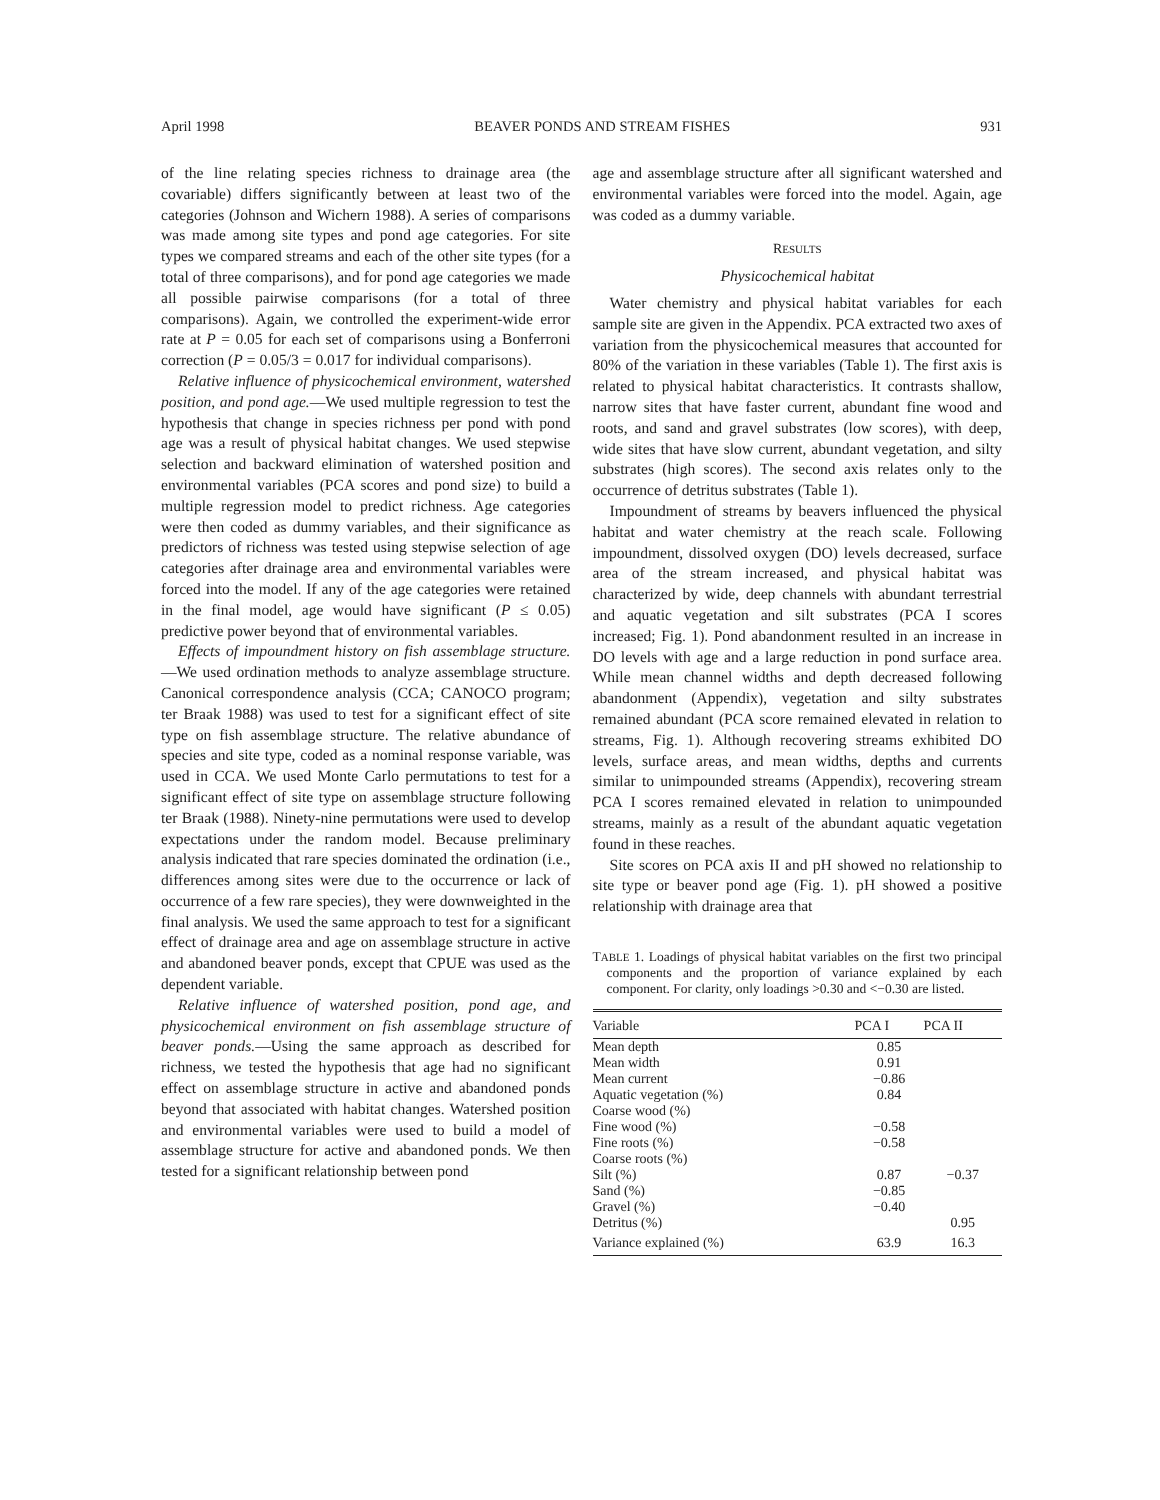April 1998 BEAVER PONDS AND STREAM FISHES 931
of the line relating species richness to drainage area (the covariable) differs significantly between at least two of the categories (Johnson and Wichern 1988). A series of comparisons was made among site types and pond age categories. For site types we compared streams and each of the other site types (for a total of three comparisons), and for pond age categories we made all possible pairwise comparisons (for a total of three comparisons). Again, we controlled the experiment-wide error rate at P = 0.05 for each set of comparisons using a Bonferroni correction (P = 0.05/3 = 0.017 for individual comparisons).
Relative influence of physicochemical environment, watershed position, and pond age.—We used multiple regression to test the hypothesis that change in species richness per pond with pond age was a result of physical habitat changes. We used stepwise selection and backward elimination of watershed position and environmental variables (PCA scores and pond size) to build a multiple regression model to predict richness. Age categories were then coded as dummy variables, and their significance as predictors of richness was tested using stepwise selection of age categories after drainage area and environmental variables were forced into the model. If any of the age categories were retained in the final model, age would have significant (P ≤ 0.05) predictive power beyond that of environmental variables.
Effects of impoundment history on fish assemblage structure.—We used ordination methods to analyze assemblage structure. Canonical correspondence analysis (CCA; CANOCO program; ter Braak 1988) was used to test for a significant effect of site type on fish assemblage structure. The relative abundance of species and site type, coded as a nominal response variable, was used in CCA. We used Monte Carlo permutations to test for a significant effect of site type on assemblage structure following ter Braak (1988). Ninety-nine permutations were used to develop expectations under the random model. Because preliminary analysis indicated that rare species dominated the ordination (i.e., differences among sites were due to the occurrence or lack of occurrence of a few rare species), they were downweighted in the final analysis. We used the same approach to test for a significant effect of drainage area and age on assemblage structure in active and abandoned beaver ponds, except that CPUE was used as the dependent variable.
Relative influence of watershed position, pond age, and physicochemical environment on fish assemblage structure of beaver ponds.—Using the same approach as described for richness, we tested the hypothesis that age had no significant effect on assemblage structure in active and abandoned ponds beyond that associated with habitat changes. Watershed position and environmental variables were used to build a model of assemblage structure for active and abandoned ponds. We then tested for a significant relationship between pond
age and assemblage structure after all significant watershed and environmental variables were forced into the model. Again, age was coded as a dummy variable.
RESULTS
Physicochemical habitat
Water chemistry and physical habitat variables for each sample site are given in the Appendix. PCA extracted two axes of variation from the physicochemical measures that accounted for 80% of the variation in these variables (Table 1). The first axis is related to physical habitat characteristics. It contrasts shallow, narrow sites that have faster current, abundant fine wood and roots, and sand and gravel substrates (low scores), with deep, wide sites that have slow current, abundant vegetation, and silty substrates (high scores). The second axis relates only to the occurrence of detritus substrates (Table 1).
Impoundment of streams by beavers influenced the physical habitat and water chemistry at the reach scale. Following impoundment, dissolved oxygen (DO) levels decreased, surface area of the stream increased, and physical habitat was characterized by wide, deep channels with abundant terrestrial and aquatic vegetation and silt substrates (PCA I scores increased; Fig. 1). Pond abandonment resulted in an increase in DO levels with age and a large reduction in pond surface area. While mean channel widths and depth decreased following abandonment (Appendix), vegetation and silty substrates remained abundant (PCA score remained elevated in relation to streams, Fig. 1). Although recovering streams exhibited DO levels, surface areas, and mean widths, depths and currents similar to unimpounded streams (Appendix), recovering stream PCA I scores remained elevated in relation to unimpounded streams, mainly as a result of the abundant aquatic vegetation found in these reaches.
Site scores on PCA axis II and pH showed no relationship to site type or beaver pond age (Fig. 1). pH showed a positive relationship with drainage area that
TABLE 1. Loadings of physical habitat variables on the first two principal components and the proportion of variance explained by each component. For clarity, only loadings >0.30 and <−0.30 are listed.
| Variable | PCA I | PCA II |
| --- | --- | --- |
| Mean depth | 0.85 | |
| Mean width | 0.91 | |
| Mean current | −0.86 | |
| Aquatic vegetation (%) | 0.84 | |
| Coarse wood (%) | | |
| Fine wood (%) | −0.58 | |
| Fine roots (%) | −0.58 | |
| Coarse roots (%) | | |
| Silt (%) | 0.87 | −0.37 |
| Sand (%) | −0.85 | |
| Gravel (%) | −0.40 | |
| Detritus (%) | | 0.95 |
| Variance explained (%) | 63.9 | 16.3 |